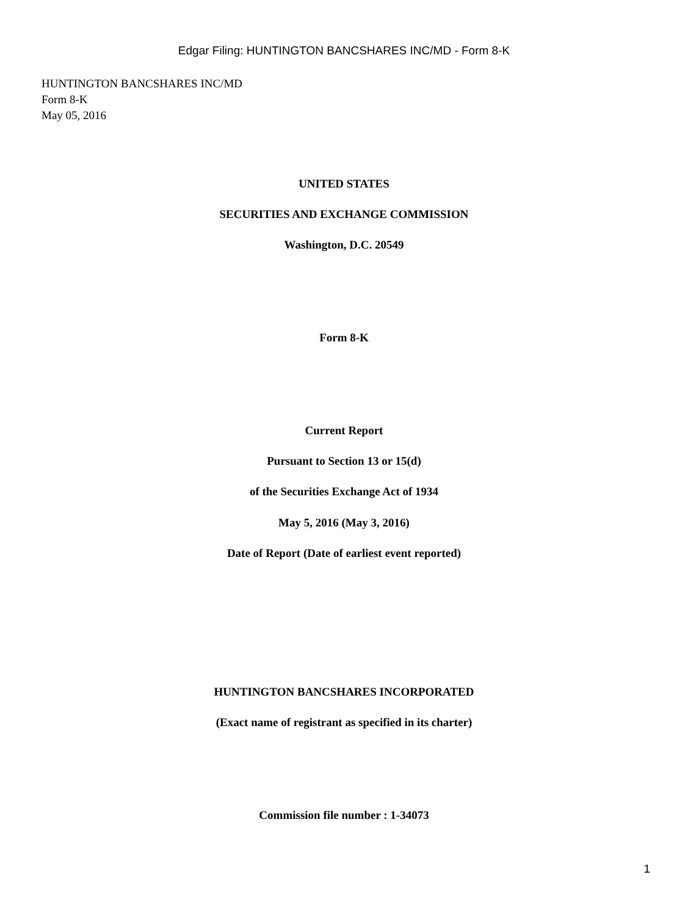Edgar Filing: HUNTINGTON BANCSHARES INC/MD - Form 8-K
HUNTINGTON BANCSHARES INC/MD
Form 8-K
May 05, 2016
UNITED STATES
SECURITIES AND EXCHANGE COMMISSION
Washington, D.C. 20549
Form 8-K
Current Report
Pursuant to Section 13 or 15(d)
of the Securities Exchange Act of 1934
May 5, 2016 (May 3, 2016)
Date of Report (Date of earliest event reported)
HUNTINGTON BANCSHARES INCORPORATED
(Exact name of registrant as specified in its charter)
Commission file number : 1-34073
1